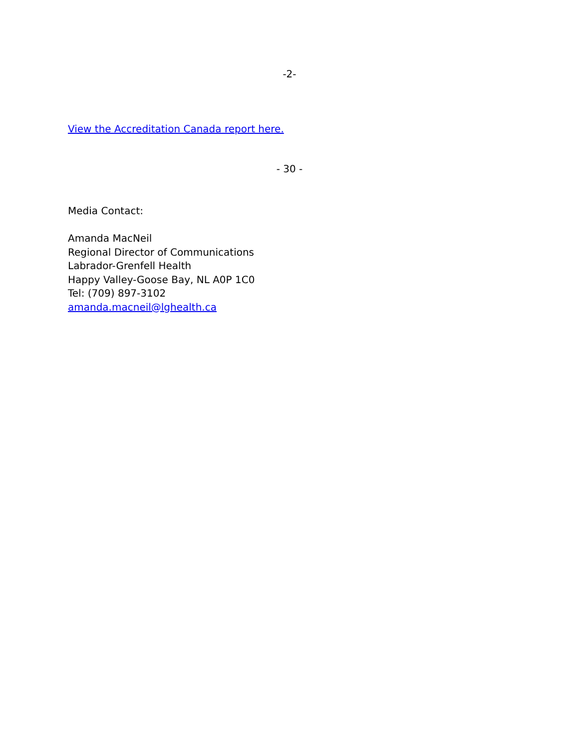-2-
View the Accreditation Canada report here.
- 30 -
Media Contact:
Amanda MacNeil
Regional Director of Communications
Labrador-Grenfell Health
Happy Valley-Goose Bay, NL A0P 1C0
Tel: (709) 897-3102
amanda.macneil@lghealth.ca